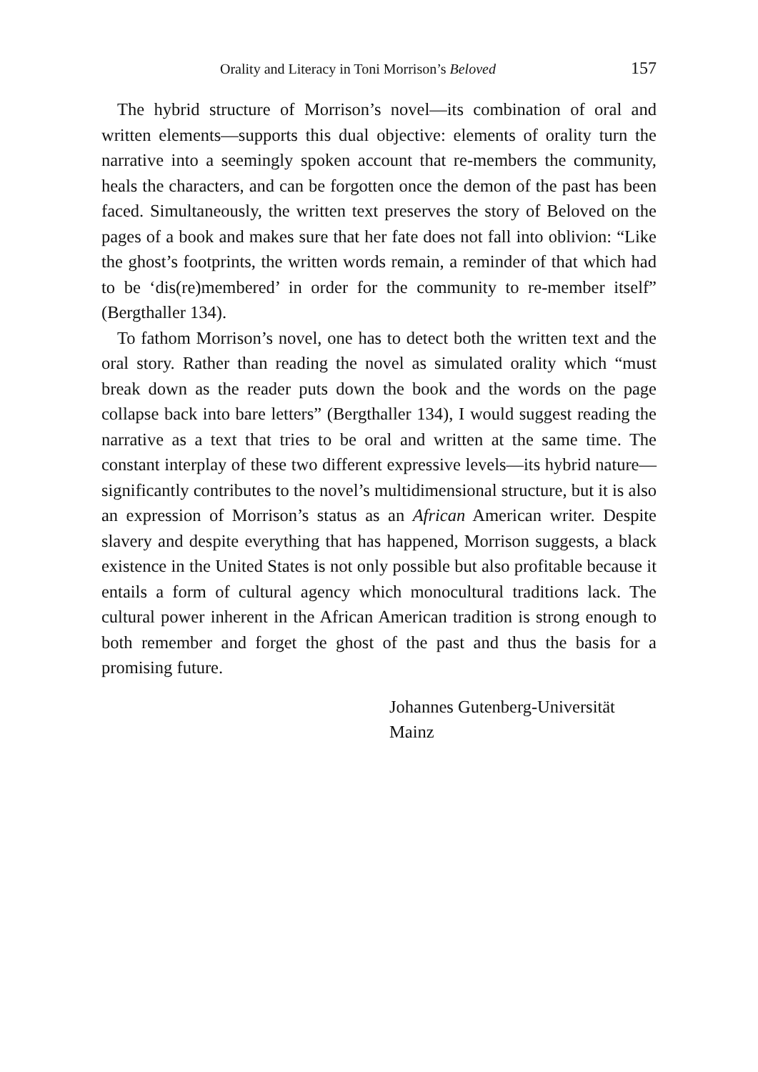Orality and Literacy in Toni Morrison’s Beloved 157
The hybrid structure of Morrison’s novel—its combination of oral and written elements—supports this dual objective: elements of orality turn the narrative into a seemingly spoken account that re-members the community, heals the characters, and can be forgotten once the demon of the past has been faced. Simultaneously, the written text preserves the story of Beloved on the pages of a book and makes sure that her fate does not fall into oblivion: “Like the ghost’s footprints, the written words remain, a reminder of that which had to be ‘dis(re)membered’ in order for the community to re-member itself” (Bergthaller 134).
To fathom Morrison’s novel, one has to detect both the written text and the oral story. Rather than reading the novel as simulated orality which “must break down as the reader puts down the book and the words on the page collapse back into bare letters” (Bergthaller 134), I would suggest reading the narrative as a text that tries to be oral and written at the same time. The constant interplay of these two different expressive levels—its hybrid nature—significantly contributes to the novel’s multidimensional structure, but it is also an expression of Morrison’s status as an African American writer. Despite slavery and despite everything that has happened, Morrison suggests, a black existence in the United States is not only possible but also profitable because it entails a form of cultural agency which monocultural traditions lack. The cultural power inherent in the African American tradition is strong enough to both remember and forget the ghost of the past and thus the basis for a promising future.
Johannes Gutenberg-Universität
Mainz